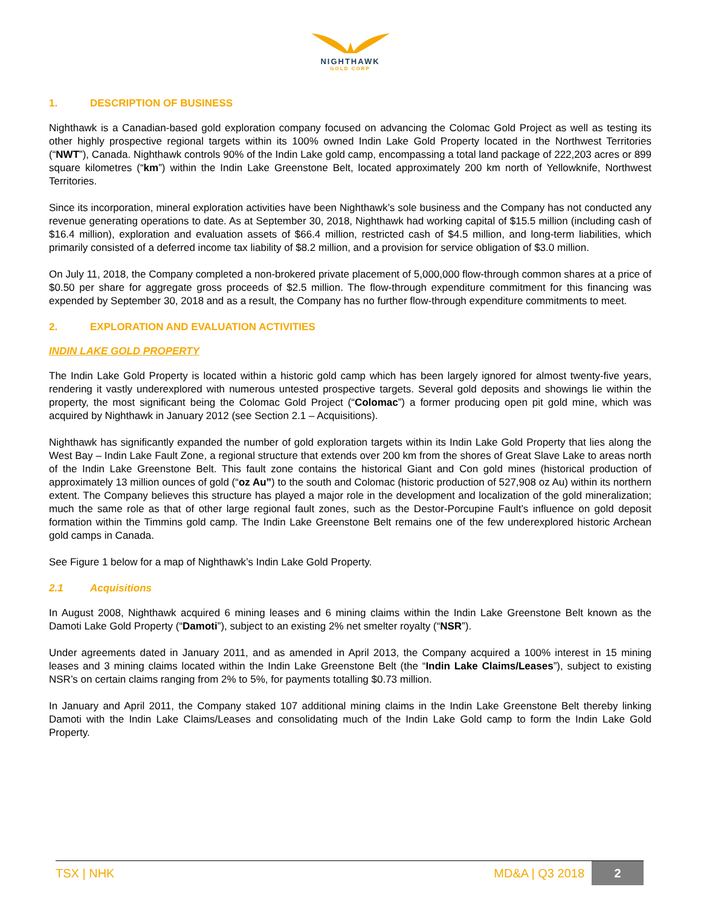NIGHTHAWK
GOLD CORP
1. DESCRIPTION OF BUSINESS
Nighthawk is a Canadian-based gold exploration company focused on advancing the Colomac Gold Project as well as testing its other highly prospective regional targets within its 100% owned Indin Lake Gold Property located in the Northwest Territories (“NWT”), Canada. Nighthawk controls 90% of the Indin Lake gold camp, encompassing a total land package of 222,203 acres or 899 square kilometres (“km”) within the Indin Lake Greenstone Belt, located approximately 200 km north of Yellowknife, Northwest Territories.
Since its incorporation, mineral exploration activities have been Nighthawk’s sole business and the Company has not conducted any revenue generating operations to date. As at September 30, 2018, Nighthawk had working capital of $15.5 million (including cash of $16.4 million), exploration and evaluation assets of $66.4 million, restricted cash of $4.5 million, and long-term liabilities, which primarily consisted of a deferred income tax liability of $8.2 million, and a provision for service obligation of $3.0 million.
On July 11, 2018, the Company completed a non-brokered private placement of 5,000,000 flow-through common shares at a price of $0.50 per share for aggregate gross proceeds of $2.5 million. The flow-through expenditure commitment for this financing was expended by September 30, 2018 and as a result, the Company has no further flow-through expenditure commitments to meet.
2. EXPLORATION AND EVALUATION ACTIVITIES
INDIN LAKE GOLD PROPERTY
The Indin Lake Gold Property is located within a historic gold camp which has been largely ignored for almost twenty-five years, rendering it vastly underexplored with numerous untested prospective targets. Several gold deposits and showings lie within the property, the most significant being the Colomac Gold Project (“Colomac”) a former producing open pit gold mine, which was acquired by Nighthawk in January 2012 (see Section 2.1 – Acquisitions).
Nighthawk has significantly expanded the number of gold exploration targets within its Indin Lake Gold Property that lies along the West Bay – Indin Lake Fault Zone, a regional structure that extends over 200 km from the shores of Great Slave Lake to areas north of the Indin Lake Greenstone Belt. This fault zone contains the historical Giant and Con gold mines (historical production of approximately 13 million ounces of gold (“oz Au”) to the south and Colomac (historic production of 527,908 oz Au) within its northern extent. The Company believes this structure has played a major role in the development and localization of the gold mineralization; much the same role as that of other large regional fault zones, such as the Destor-Porcupine Fault’s influence on gold deposit formation within the Timmins gold camp. The Indin Lake Greenstone Belt remains one of the few underexplored historic Archean gold camps in Canada.
See Figure 1 below for a map of Nighthawk’s Indin Lake Gold Property.
2.1 Acquisitions
In August 2008, Nighthawk acquired 6 mining leases and 6 mining claims within the Indin Lake Greenstone Belt known as the Damoti Lake Gold Property (“Damoti”), subject to an existing 2% net smelter royalty (“NSR”).
Under agreements dated in January 2011, and as amended in April 2013, the Company acquired a 100% interest in 15 mining leases and 3 mining claims located within the Indin Lake Greenstone Belt (the “Indin Lake Claims/Leases”), subject to existing NSR’s on certain claims ranging from 2% to 5%, for payments totalling $0.73 million.
In January and April 2011, the Company staked 107 additional mining claims in the Indin Lake Greenstone Belt thereby linking Damoti with the Indin Lake Claims/Leases and consolidating much of the Indin Lake Gold camp to form the Indin Lake Gold Property.
TSX | NHK MD&A | Q3 2018 2